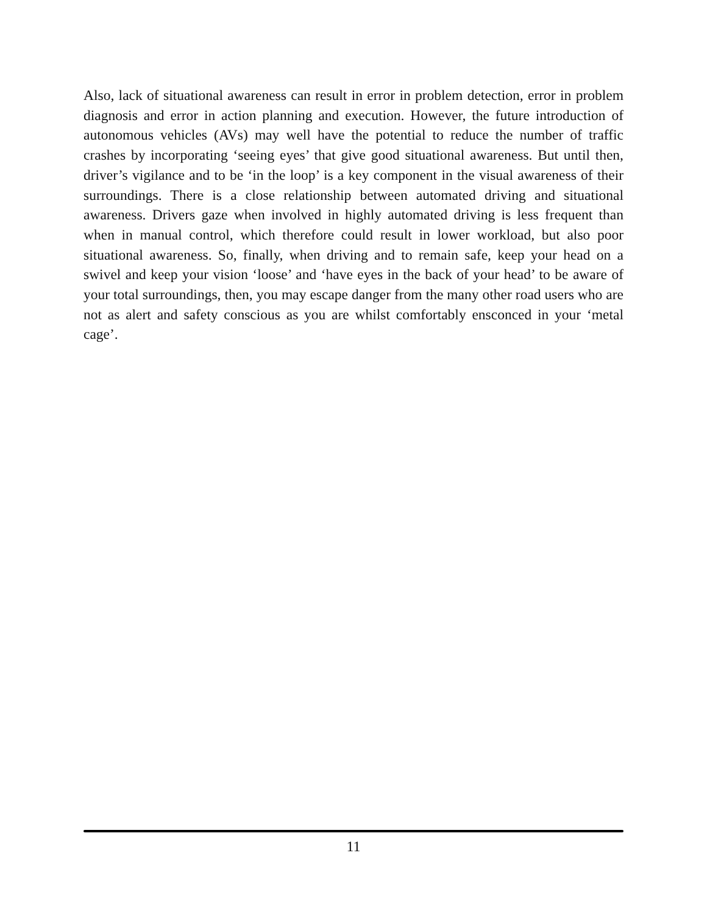Also, lack of situational awareness can result in error in problem detection, error in problem diagnosis and error in action planning and execution. However, the future introduction of autonomous vehicles (AVs) may well have the potential to reduce the number of traffic crashes by incorporating ‘seeing eyes’ that give good situational awareness. But until then, driver’s vigilance and to be ‘in the loop’ is a key component in the visual awareness of their surroundings. There is a close relationship between automated driving and situational awareness. Drivers gaze when involved in highly automated driving is less frequent than when in manual control, which therefore could result in lower workload, but also poor situational awareness. So, finally, when driving and to remain safe, keep your head on a swivel and keep your vision ‘loose’ and ‘have eyes in the back of your head’ to be aware of your total surroundings, then, you may escape danger from the many other road users who are not as alert and safety conscious as you are whilst comfortably ensconced in your ‘metal cage’.
11